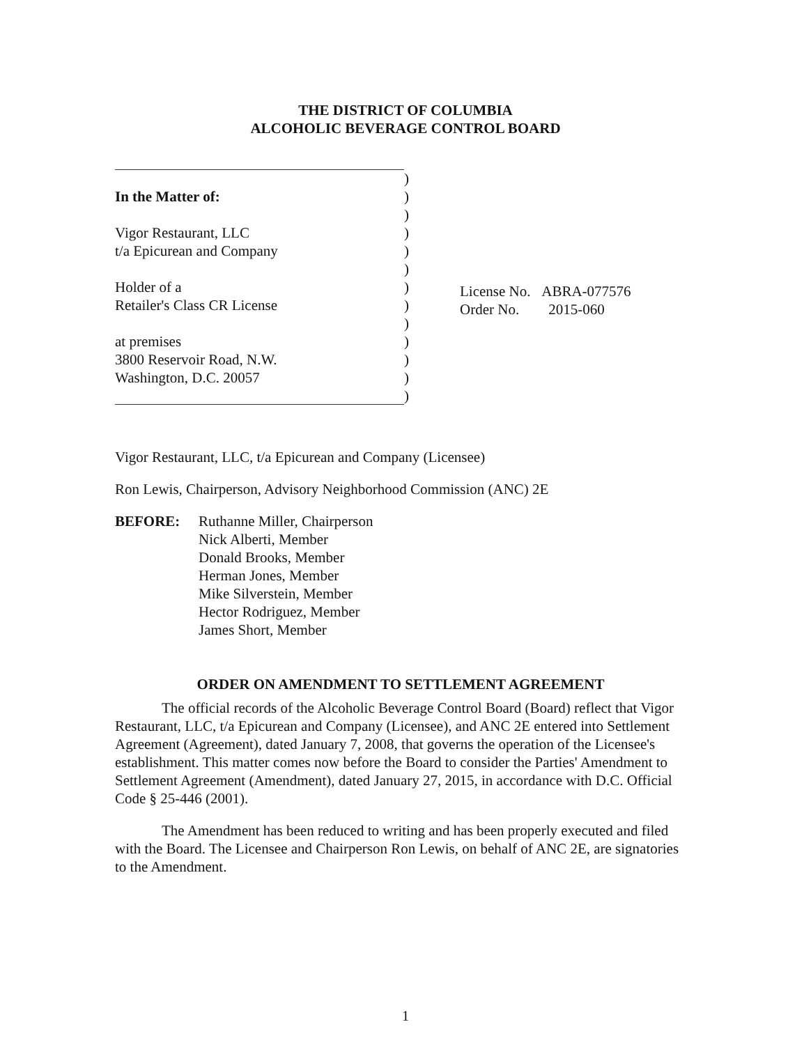THE DISTRICT OF COLUMBIA
ALCOHOLIC BEVERAGE CONTROL BOARD
In the Matter of:
Vigor Restaurant, LLC
t/a Epicurean and Company
Holder of a
Retailer's Class CR License
at premises
3800 Reservoir Road, N.W.
Washington, D.C. 20057
)
)
)
)
)
)
)
)
)
)
)
)
)
License No. ABRA-077576
Order No. 2015-060
Vigor Restaurant, LLC, t/a Epicurean and Company (Licensee)
Ron Lewis, Chairperson, Advisory Neighborhood Commission (ANC) 2E
BEFORE: Ruthanne Miller, Chairperson
Nick Alberti, Member
Donald Brooks, Member
Herman Jones, Member
Mike Silverstein, Member
Hector Rodriguez, Member
James Short, Member
ORDER ON AMENDMENT TO SETTLEMENT AGREEMENT
The official records of the Alcoholic Beverage Control Board (Board) reflect that Vigor Restaurant, LLC, t/a Epicurean and Company (Licensee), and ANC 2E entered into Settlement Agreement (Agreement), dated January 7, 2008, that governs the operation of the Licensee's establishment. This matter comes now before the Board to consider the Parties' Amendment to Settlement Agreement (Amendment), dated January 27, 2015, in accordance with D.C. Official Code § 25-446 (2001).
The Amendment has been reduced to writing and has been properly executed and filed with the Board. The Licensee and Chairperson Ron Lewis, on behalf of ANC 2E, are signatories to the Amendment.
1